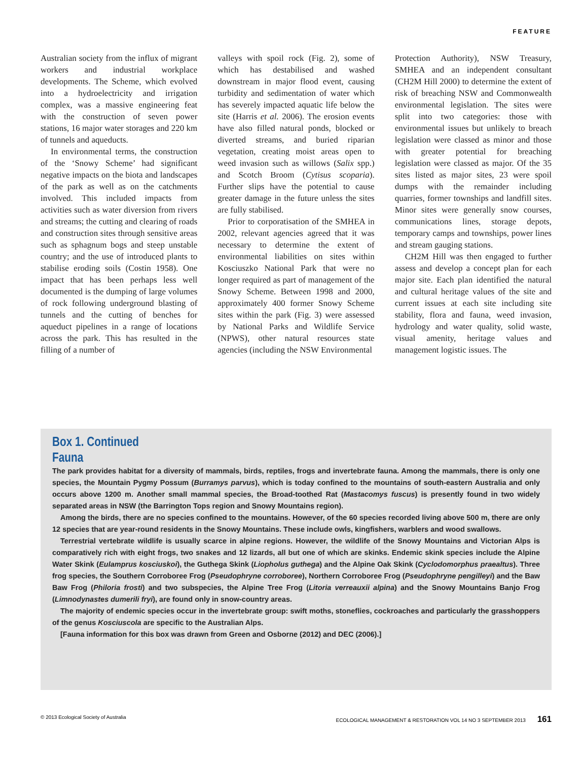FEATURE
Australian society from the influx of migrant workers and industrial workplace developments. The Scheme, which evolved into a hydroelectricity and irrigation complex, was a massive engineering feat with the construction of seven power stations, 16 major water storages and 220 km of tunnels and aqueducts.
In environmental terms, the construction of the ‘Snowy Scheme’ had significant negative impacts on the biota and landscapes of the park as well as on the catchments involved. This included impacts from activities such as water diversion from rivers and streams; the cutting and clearing of roads and construction sites through sensitive areas such as sphagnum bogs and steep unstable country; and the use of introduced plants to stabilise eroding soils (Costin 1958). One impact that has been perhaps less well documented is the dumping of large volumes of rock following underground blasting of tunnels and the cutting of benches for aqueduct pipelines in a range of locations across the park. This has resulted in the filling of a number of
valleys with spoil rock (Fig. 2), some of which has destabilised and washed downstream in major flood event, causing turbidity and sedimentation of water which has severely impacted aquatic life below the site (Harris et al. 2006). The erosion events have also filled natural ponds, blocked or diverted streams, and buried riparian vegetation, creating moist areas open to weed invasion such as willows (Salix spp.) and Scotch Broom (Cytisus scoparia). Further slips have the potential to cause greater damage in the future unless the sites are fully stabilised.
Prior to corporatisation of the SMHEA in 2002, relevant agencies agreed that it was necessary to determine the extent of environmental liabilities on sites within Kosciuszko National Park that were no longer required as part of management of the Snowy Scheme. Between 1998 and 2000, approximately 400 former Snowy Scheme sites within the park (Fig. 3) were assessed by National Parks and Wildlife Service (NPWS), other natural resources state agencies (including the NSW Environmental
Protection Authority), NSW Treasury, SMHEA and an independent consultant (CH2M Hill 2000) to determine the extent of risk of breaching NSW and Commonwealth environmental legislation. The sites were split into two categories: those with environmental issues but unlikely to breach legislation were classed as minor and those with greater potential for breaching legislation were classed as major. Of the 35 sites listed as major sites, 23 were spoil dumps with the remainder including quarries, former townships and landfill sites. Minor sites were generally snow courses, communications lines, storage depots, temporary camps and townships, power lines and stream gauging stations.
CH2M Hill was then engaged to further assess and develop a concept plan for each major site. Each plan identified the natural and cultural heritage values of the site and current issues at each site including site stability, flora and fauna, weed invasion, hydrology and water quality, solid waste, visual amenity, heritage values and management logistic issues. The
Box 1. Continued
Fauna
The park provides habitat for a diversity of mammals, birds, reptiles, frogs and invertebrate fauna. Among the mammals, there is only one species, the Mountain Pygmy Possum (Burramys parvus), which is today confined to the mountains of south-eastern Australia and only occurs above 1200 m. Another small mammal species, the Broad-toothed Rat (Mastacomys fuscus) is presently found in two widely separated areas in NSW (the Barrington Tops region and Snowy Mountains region).
Among the birds, there are no species confined to the mountains. However, of the 60 species recorded living above 500 m, there are only 12 species that are year-round residents in the Snowy Mountains. These include owls, kingfishers, warblers and wood swallows.
Terrestrial vertebrate wildlife is usually scarce in alpine regions. However, the wildlife of the Snowy Mountains and Victorian Alps is comparatively rich with eight frogs, two snakes and 12 lizards, all but one of which are skinks. Endemic skink species include the Alpine Water Skink (Eulamprus kosciuskoi), the Guthega Skink (Liopholus guthega) and the Alpine Oak Skink (Cyclodomorphus praealtus). Three frog species, the Southern Corroboree Frog (Pseudophryne corroboree), Northern Corroboree Frog (Pseudophryne pengilleyi) and the Baw Baw Frog (Philoria frosti) and two subspecies, the Alpine Tree Frog (Litoria verreauxii alpina) and the Snowy Mountains Banjo Frog (Limnodynastes dumerili fryi), are found only in snow-country areas.
The majority of endemic species occur in the invertebrate group: swift moths, stoneflies, cockroaches and particularly the grasshoppers of the genus Kosciuscola are specific to the Australian Alps.
[Fauna information for this box was drawn from Green and Osborne (2012) and DEC (2006).]
© 2013 Ecological Society of Australia ECOLOGICAL MANAGEMENT & RESTORATION VOL 14 NO 3 SEPTEMBER 2013 161